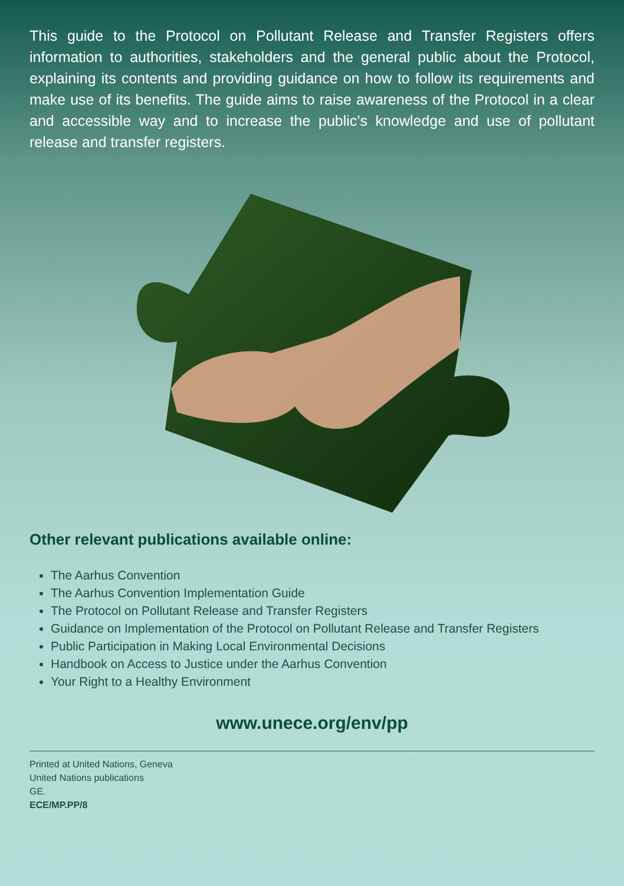This guide to the Protocol on Pollutant Release and Transfer Registers offers information to authorities, stakeholders and the general public about the Protocol, explaining its contents and providing guidance on how to follow its requirements and make use of its benefits. The guide aims to raise awareness of the Protocol in a clear and accessible way and to increase the public’s knowledge and use of pollutant release and transfer registers.
Other relevant publications available online:
The Aarhus Convention
The Aarhus Convention Implementation Guide
The Protocol on Pollutant Release and Transfer Registers
Guidance on Implementation of the Protocol on Pollutant Release and Transfer Registers
Public Participation in Making Local Environmental Decisions
Handbook on Access to Justice under the Aarhus Convention
Your Right to a Healthy Environment
www.unece.org/env/pp
Printed at United Nations, Geneva
United Nations publications
GE.
ECE/MP.PP/8